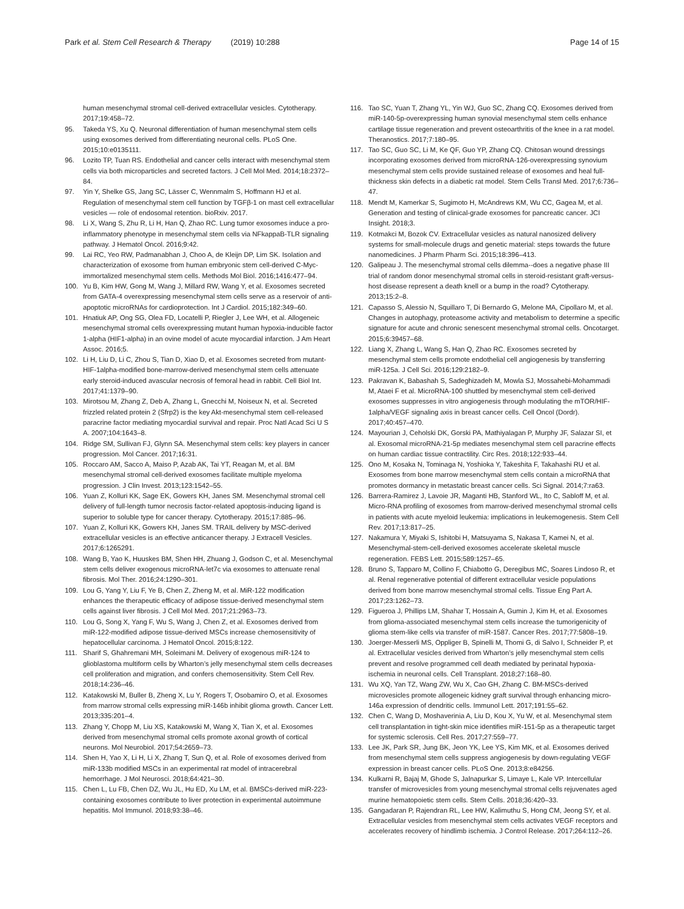Park et al. Stem Cell Research & Therapy (2019) 10:288 Page 14 of 15
human mesenchymal stromal cell-derived extracellular vesicles. Cytotherapy. 2017;19:458–72.
95. Takeda YS, Xu Q. Neuronal differentiation of human mesenchymal stem cells using exosomes derived from differentiating neuronal cells. PLoS One. 2015;10:e0135111.
96. Lozito TP, Tuan RS. Endothelial and cancer cells interact with mesenchymal stem cells via both microparticles and secreted factors. J Cell Mol Med. 2014;18:2372–84.
97. Yin Y, Shelke GS, Jang SC, Lässer C, Wennmalm S, Hoffmann HJ et al. Regulation of mesenchymal stem cell function by TGFβ-1 on mast cell extracellular vesicles — role of endosomal retention. bioRxiv. 2017.
98. Li X, Wang S, Zhu R, Li H, Han Q, Zhao RC. Lung tumor exosomes induce a pro-inflammatory phenotype in mesenchymal stem cells via NFkappaB-TLR signaling pathway. J Hematol Oncol. 2016;9:42.
99. Lai RC, Yeo RW, Padmanabhan J, Choo A, de Kleijn DP, Lim SK. Isolation and characterization of exosome from human embryonic stem cell-derived C-Myc-immortalized mesenchymal stem cells. Methods Mol Biol. 2016;1416:477–94.
100. Yu B, Kim HW, Gong M, Wang J, Millard RW, Wang Y, et al. Exosomes secreted from GATA-4 overexpressing mesenchymal stem cells serve as a reservoir of anti-apoptotic microRNAs for cardioprotection. Int J Cardiol. 2015;182:349–60.
101. Hnatiuk AP, Ong SG, Olea FD, Locatelli P, Riegler J, Lee WH, et al. Allogeneic mesenchymal stromal cells overexpressing mutant human hypoxia-inducible factor 1-alpha (HIF1-alpha) in an ovine model of acute myocardial infarction. J Am Heart Assoc. 2016;5.
102. Li H, Liu D, Li C, Zhou S, Tian D, Xiao D, et al. Exosomes secreted from mutant-HIF-1alpha-modified bone-marrow-derived mesenchymal stem cells attenuate early steroid-induced avascular necrosis of femoral head in rabbit. Cell Biol Int. 2017;41:1379–90.
103. Mirotsou M, Zhang Z, Deb A, Zhang L, Gnecchi M, Noiseux N, et al. Secreted frizzled related protein 2 (Sfrp2) is the key Akt-mesenchymal stem cell-released paracrine factor mediating myocardial survival and repair. Proc Natl Acad Sci U S A. 2007;104:1643–8.
104. Ridge SM, Sullivan FJ, Glynn SA. Mesenchymal stem cells: key players in cancer progression. Mol Cancer. 2017;16:31.
105. Roccaro AM, Sacco A, Maiso P, Azab AK, Tai YT, Reagan M, et al. BM mesenchymal stromal cell-derived exosomes facilitate multiple myeloma progression. J Clin Invest. 2013;123:1542–55.
106. Yuan Z, Kolluri KK, Sage EK, Gowers KH, Janes SM. Mesenchymal stromal cell delivery of full-length tumor necrosis factor-related apoptosis-inducing ligand is superior to soluble type for cancer therapy. Cytotherapy. 2015;17:885–96.
107. Yuan Z, Kolluri KK, Gowers KH, Janes SM. TRAIL delivery by MSC-derived extracellular vesicles is an effective anticancer therapy. J Extracell Vesicles. 2017;6:1265291.
108. Wang B, Yao K, Huuskes BM, Shen HH, Zhuang J, Godson C, et al. Mesenchymal stem cells deliver exogenous microRNA-let7c via exosomes to attenuate renal fibrosis. Mol Ther. 2016;24:1290–301.
109. Lou G, Yang Y, Liu F, Ye B, Chen Z, Zheng M, et al. MiR-122 modification enhances the therapeutic efficacy of adipose tissue-derived mesenchymal stem cells against liver fibrosis. J Cell Mol Med. 2017;21:2963–73.
110. Lou G, Song X, Yang F, Wu S, Wang J, Chen Z, et al. Exosomes derived from miR-122-modified adipose tissue-derived MSCs increase chemosensitivity of hepatocellular carcinoma. J Hematol Oncol. 2015;8:122.
111. Sharif S, Ghahremani MH, Soleimani M. Delivery of exogenous miR-124 to glioblastoma multiform cells by Wharton’s jelly mesenchymal stem cells decreases cell proliferation and migration, and confers chemosensitivity. Stem Cell Rev. 2018;14:236–46.
112. Katakowski M, Buller B, Zheng X, Lu Y, Rogers T, Osobamiro O, et al. Exosomes from marrow stromal cells expressing miR-146b inhibit glioma growth. Cancer Lett. 2013;335:201–4.
113. Zhang Y, Chopp M, Liu XS, Katakowski M, Wang X, Tian X, et al. Exosomes derived from mesenchymal stromal cells promote axonal growth of cortical neurons. Mol Neurobiol. 2017;54:2659–73.
114. Shen H, Yao X, Li H, Li X, Zhang T, Sun Q, et al. Role of exosomes derived from miR-133b modified MSCs in an experimental rat model of intracerebral hemorrhage. J Mol Neurosci. 2018;64:421–30.
115. Chen L, Lu FB, Chen DZ, Wu JL, Hu ED, Xu LM, et al. BMSCs-derived miR-223-containing exosomes contribute to liver protection in experimental autoimmune hepatitis. Mol Immunol. 2018;93:38–46.
116. Tao SC, Yuan T, Zhang YL, Yin WJ, Guo SC, Zhang CQ. Exosomes derived from miR-140-5p-overexpressing human synovial mesenchymal stem cells enhance cartilage tissue regeneration and prevent osteoarthritis of the knee in a rat model. Theranostics. 2017;7:180–95.
117. Tao SC, Guo SC, Li M, Ke QF, Guo YP, Zhang CQ. Chitosan wound dressings incorporating exosomes derived from microRNA-126-overexpressing synovium mesenchymal stem cells provide sustained release of exosomes and heal full-thickness skin defects in a diabetic rat model. Stem Cells Transl Med. 2017;6:736–47.
118. Mendt M, Kamerkar S, Sugimoto H, McAndrews KM, Wu CC, Gagea M, et al. Generation and testing of clinical-grade exosomes for pancreatic cancer. JCI Insight. 2018;3.
119. Kotmakci M, Bozok CV. Extracellular vesicles as natural nanosized delivery systems for small-molecule drugs and genetic material: steps towards the future nanomedicines. J Pharm Pharm Sci. 2015;18:396–413.
120. Galipeau J. The mesenchymal stromal cells dilemma--does a negative phase III trial of random donor mesenchymal stromal cells in steroid-resistant graft-versus-host disease represent a death knell or a bump in the road? Cytotherapy. 2013;15:2–8.
121. Capasso S, Alessio N, Squillaro T, Di Bernardo G, Melone MA, Cipollaro M, et al. Changes in autophagy, proteasome activity and metabolism to determine a specific signature for acute and chronic senescent mesenchymal stromal cells. Oncotarget. 2015;6:39457–68.
122. Liang X, Zhang L, Wang S, Han Q, Zhao RC. Exosomes secreted by mesenchymal stem cells promote endothelial cell angiogenesis by transferring miR-125a. J Cell Sci. 2016;129:2182–9.
123. Pakravan K, Babashah S, Sadeghizadeh M, Mowla SJ, Mossahebi-Mohammadi M, Ataei F et al. MicroRNA-100 shuttled by mesenchymal stem cell-derived exosomes suppresses in vitro angiogenesis through modulating the mTOR/HIF-1alpha/VEGF signaling axis in breast cancer cells. Cell Oncol (Dordr). 2017;40:457–470.
124. Mayourian J, Ceholski DK, Gorski PA, Mathiyalagan P, Murphy JF, Salazar SI, et al. Exosomal microRNA-21-5p mediates mesenchymal stem cell paracrine effects on human cardiac tissue contractility. Circ Res. 2018;122:933–44.
125. Ono M, Kosaka N, Tominaga N, Yoshioka Y, Takeshita F, Takahashi RU et al. Exosomes from bone marrow mesenchymal stem cells contain a microRNA that promotes dormancy in metastatic breast cancer cells. Sci Signal. 2014;7:ra63.
126. Barrera-Ramirez J, Lavoie JR, Maganti HB, Stanford WL, Ito C, Sabloff M, et al. Micro-RNA profiling of exosomes from marrow-derived mesenchymal stromal cells in patients with acute myeloid leukemia: implications in leukemogenesis. Stem Cell Rev. 2017;13:817–25.
127. Nakamura Y, Miyaki S, Ishitobi H, Matsuyama S, Nakasa T, Kamei N, et al. Mesenchymal-stem-cell-derived exosomes accelerate skeletal muscle regeneration. FEBS Lett. 2015;589:1257–65.
128. Bruno S, Tapparo M, Collino F, Chiabotto G, Deregibus MC, Soares Lindoso R, et al. Renal regenerative potential of different extracellular vesicle populations derived from bone marrow mesenchymal stromal cells. Tissue Eng Part A. 2017;23:1262–73.
129. Figueroa J, Phillips LM, Shahar T, Hossain A, Gumin J, Kim H, et al. Exosomes from glioma-associated mesenchymal stem cells increase the tumorigenicity of glioma stem-like cells via transfer of miR-1587. Cancer Res. 2017;77:5808–19.
130. Joerger-Messerli MS, Oppliger B, Spinelli M, Thomi G, di Salvo I, Schneider P, et al. Extracellular vesicles derived from Wharton’s jelly mesenchymal stem cells prevent and resolve programmed cell death mediated by perinatal hypoxia-ischemia in neuronal cells. Cell Transplant. 2018;27:168–80.
131. Wu XQ, Yan TZ, Wang ZW, Wu X, Cao GH, Zhang C. BM-MSCs-derived microvesicles promote allogeneic kidney graft survival through enhancing micro-146a expression of dendritic cells. Immunol Lett. 2017;191:55–62.
132. Chen C, Wang D, Moshaverinia A, Liu D, Kou X, Yu W, et al. Mesenchymal stem cell transplantation in tight-skin mice identifies miR-151-5p as a therapeutic target for systemic sclerosis. Cell Res. 2017;27:559–77.
133. Lee JK, Park SR, Jung BK, Jeon YK, Lee YS, Kim MK, et al. Exosomes derived from mesenchymal stem cells suppress angiogenesis by down-regulating VEGF expression in breast cancer cells. PLoS One. 2013;8:e84256.
134. Kulkarni R, Bajaj M, Ghode S, Jalnapurkar S, Limaye L, Kale VP. Intercellular transfer of microvesicles from young mesenchymal stromal cells rejuvenates aged murine hematopoietic stem cells. Stem Cells. 2018;36:420–33.
135. Gangadaran P, Rajendran RL, Lee HW, Kalimuthu S, Hong CM, Jeong SY, et al. Extracellular vesicles from mesenchymal stem cells activates VEGF receptors and accelerates recovery of hindlimb ischemia. J Control Release. 2017;264:112–26.